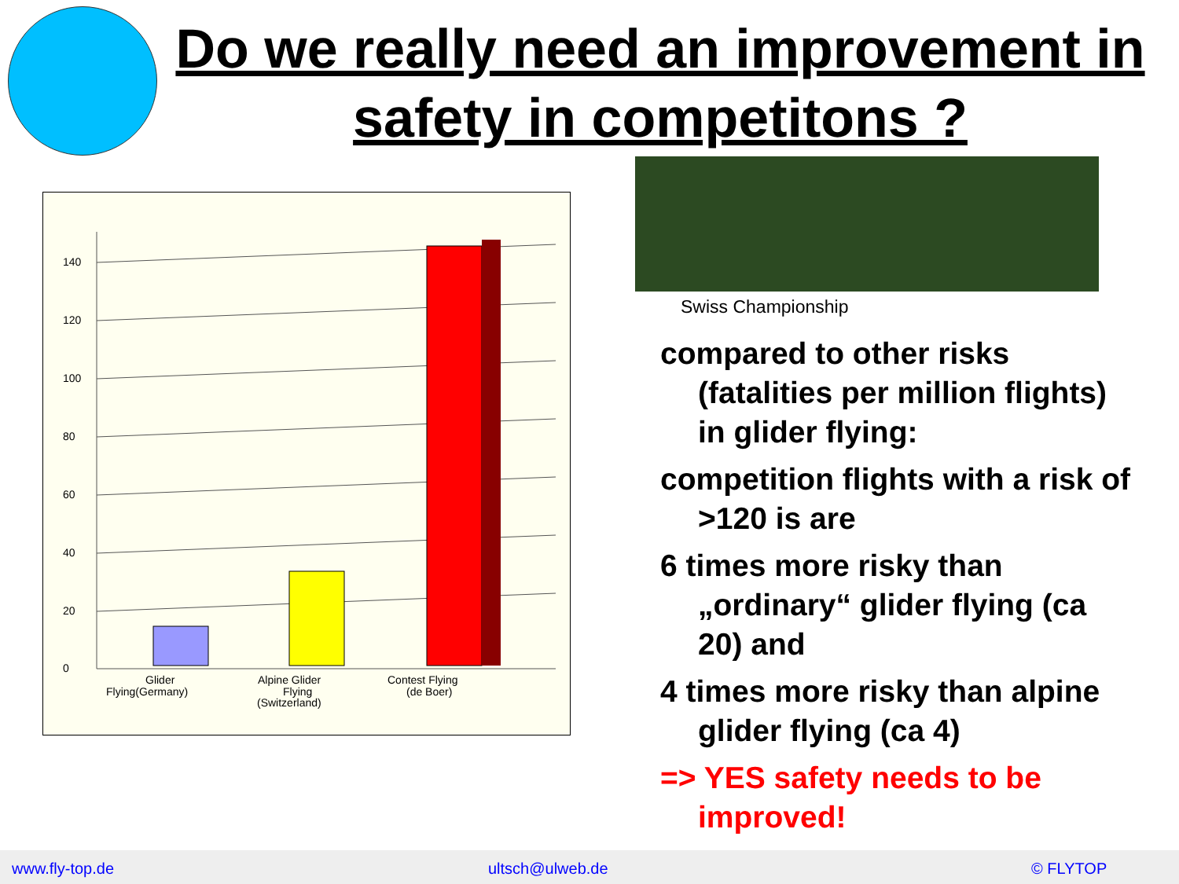Do we really need an improvement in safety in competitons ?
0
20
40
60
80
100
120
140
Glider
Flying(Germany)
Alpine Glider
Flying
(Switzerland)
Contest Flying
(de Boer)
Swiss Championship
compared to other risks (fatalities per million flights) in glider flying:
competition flights with a risk of >120 is are
6 times more risky than „ordinary“ glider flying (ca 20) and
4 times more risky than alpine glider flying (ca 4)
=> YES safety needs to be improved!
www.fly-top.de ultsch@ulweb.de © FLYTOP